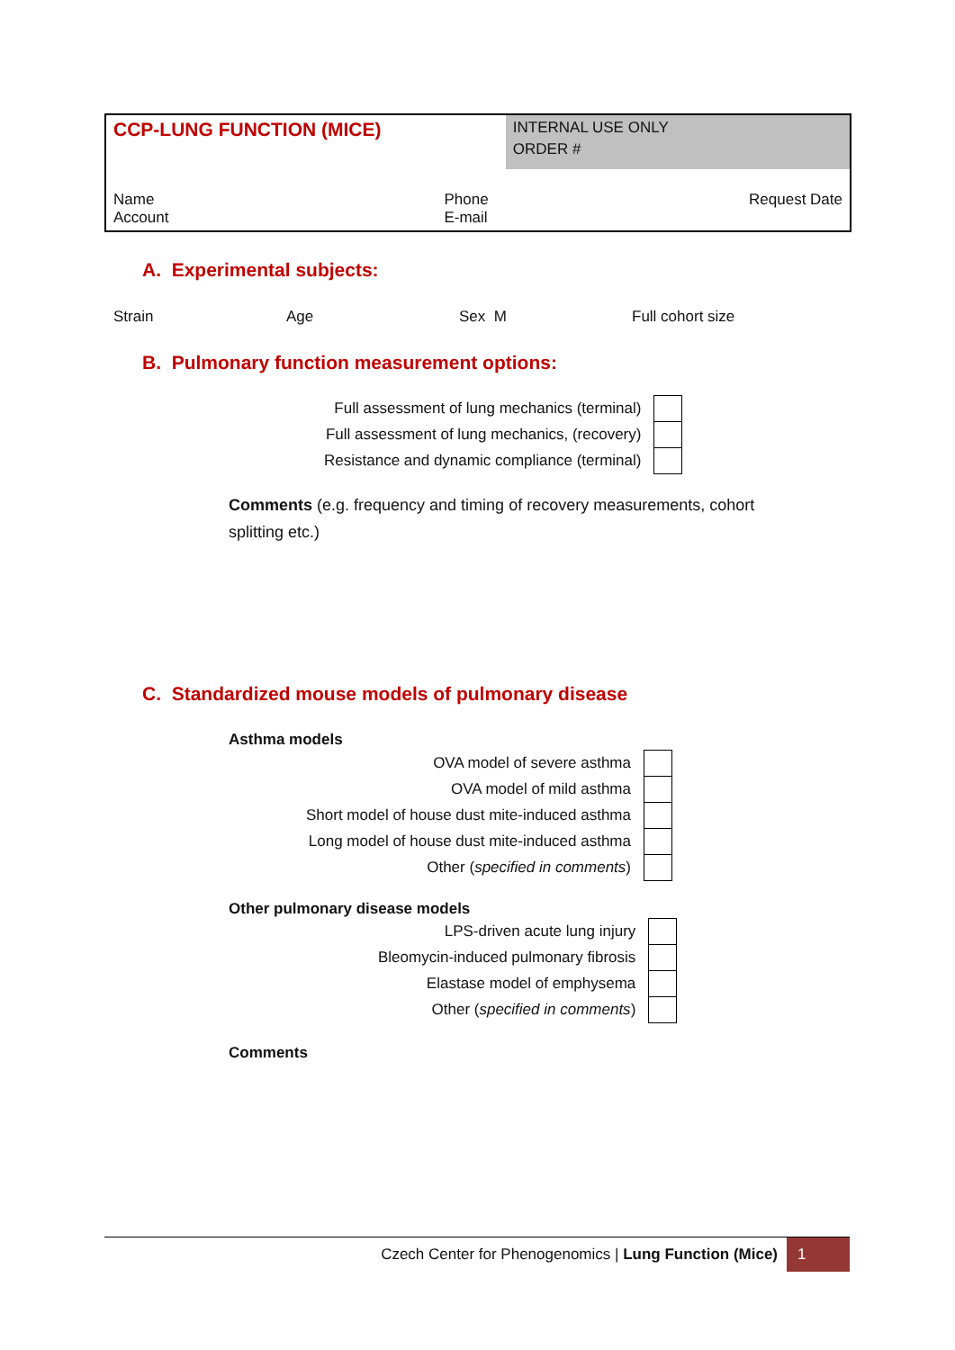| CCP-LUNG FUNCTION (MICE) | | INTERNAL USE ONLY ORDER # | |
| Name Account | Phone E-mail | | Request Date |
A. Experimental subjects:
Strain Age Sex M Full cohort size
B. Pulmonary function measurement options:
| Full assessment of lung mechanics (terminal) | |
| Full assessment of lung mechanics, (recovery) | |
| Resistance and dynamic compliance (terminal) | |
Comments (e.g. frequency and timing of recovery measurements, cohort splitting etc.)
C. Standardized mouse models of pulmonary disease
Asthma models
| OVA model of severe asthma | |
| OVA model of mild asthma | |
| Short model of house dust mite-induced asthma | |
| Long model of house dust mite-induced asthma | |
| Other ( specified in comments ) | |
Other pulmonary disease models
| LPS-driven acute lung injury | |
| Bleomycin-induced pulmonary fibrosis | |
| Elastase model of emphysema | |
| Other ( specified in comments ) | |
Comments
Czech Center for Phenogenomics | Lung Function (Mice) 1